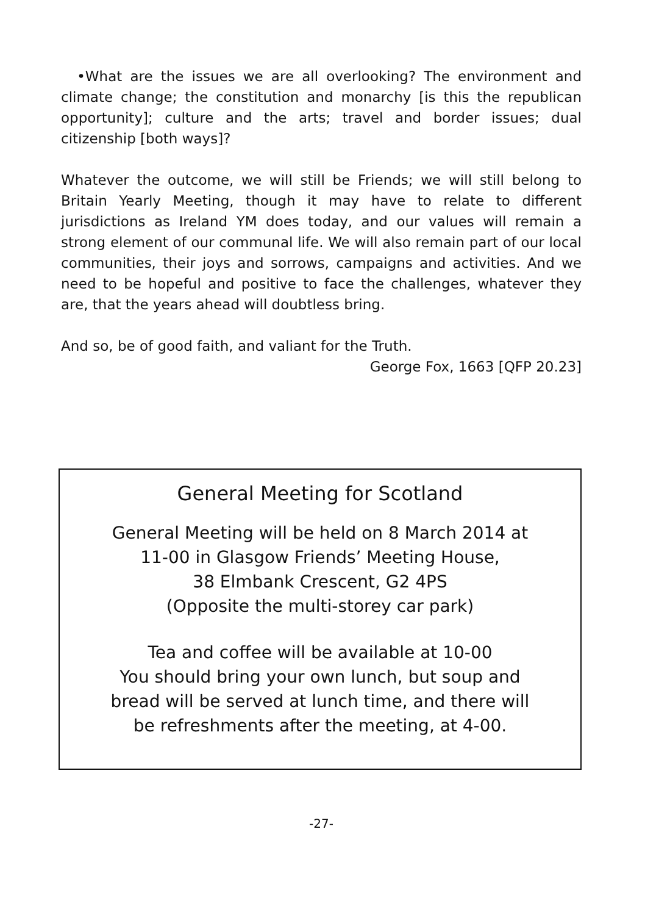•What are the issues we are all overlooking? The environment and climate change; the constitution and monarchy [is this the republican opportunity]; culture and the arts; travel and border issues; dual citizenship [both ways]?
Whatever the outcome, we will still be Friends; we will still belong to Britain Yearly Meeting, though it may have to relate to different jurisdictions as Ireland YM does today, and our values will remain a strong element of our communal life. We will also remain part of our local communities, their joys and sorrows, campaigns and activities. And we need to be hopeful and positive to face the challenges, whatever they are, that the years ahead will doubtless bring.
And so, be of good faith, and valiant for the Truth.
George Fox, 1663 [QFP 20.23]
General Meeting for Scotland
General Meeting will be held on 8 March 2014 at
11-00 in Glasgow Friends’ Meeting House,
38 Elmbank Crescent, G2 4PS
(Opposite the multi-storey car park)
Tea and coffee will be available at 10-00
You should bring your own lunch, but soup and
bread will be served at lunch time, and there will
be refreshments after the meeting, at 4-00.
-27-